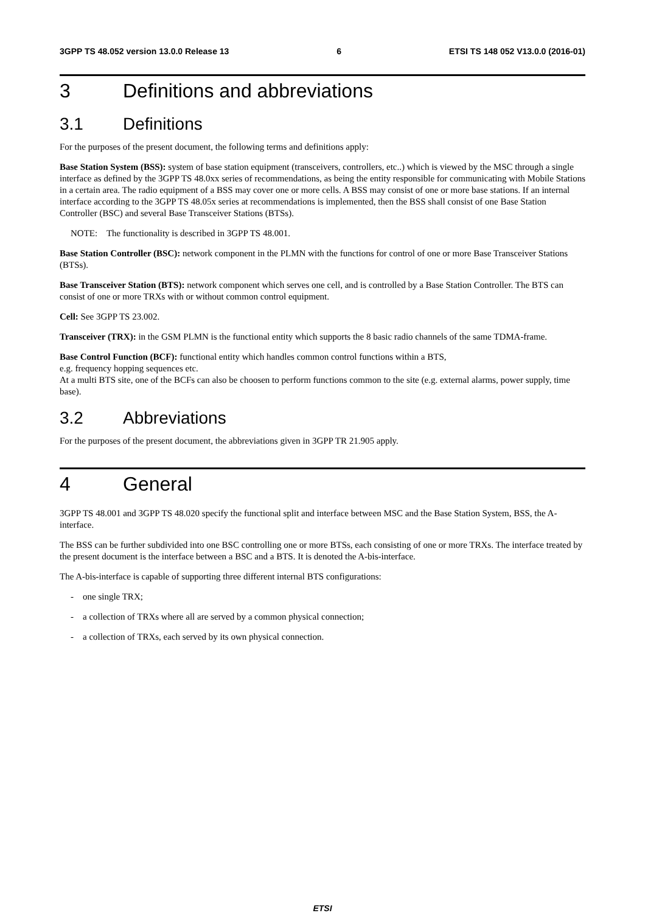3GPP TS 48.052 version 13.0.0 Release 13 6 ETSI TS 148 052 V13.0.0 (2016-01)
3 Definitions and abbreviations
3.1 Definitions
For the purposes of the present document, the following terms and definitions apply:
Base Station System (BSS): system of base station equipment (transceivers, controllers, etc..) which is viewed by the MSC through a single interface as defined by the 3GPP TS 48.0xx series of recommendations, as being the entity responsible for communicating with Mobile Stations in a certain area. The radio equipment of a BSS may cover one or more cells. A BSS may consist of one or more base stations. If an internal interface according to the 3GPP TS 48.05x series at recommendations is implemented, then the BSS shall consist of one Base Station Controller (BSC) and several Base Transceiver Stations (BTSs).
NOTE: The functionality is described in 3GPP TS 48.001.
Base Station Controller (BSC): network component in the PLMN with the functions for control of one or more Base Transceiver Stations (BTSs).
Base Transceiver Station (BTS): network component which serves one cell, and is controlled by a Base Station Controller. The BTS can consist of one or more TRXs with or without common control equipment.
Cell: See 3GPP TS 23.002.
Transceiver (TRX): in the GSM PLMN is the functional entity which supports the 8 basic radio channels of the same TDMA-frame.
Base Control Function (BCF): functional entity which handles common control functions within a BTS,
e.g. frequency hopping sequences etc.
At a multi BTS site, one of the BCFs can also be choosen to perform functions common to the site (e.g. external alarms, power supply, time base).
3.2 Abbreviations
For the purposes of the present document, the abbreviations given in 3GPP TR 21.905 apply.
4 General
3GPP TS 48.001 and 3GPP TS 48.020 specify the functional split and interface between MSC and the Base Station System, BSS, the A- interface.
The BSS can be further subdivided into one BSC controlling one or more BTSs, each consisting of one or more TRXs. The interface treated by the present document is the interface between a BSC and a BTS. It is denoted the A-bis-interface.
The A-bis-interface is capable of supporting three different internal BTS configurations:
- one single TRX;
- a collection of TRXs where all are served by a common physical connection;
- a collection of TRXs, each served by its own physical connection.
ETSI